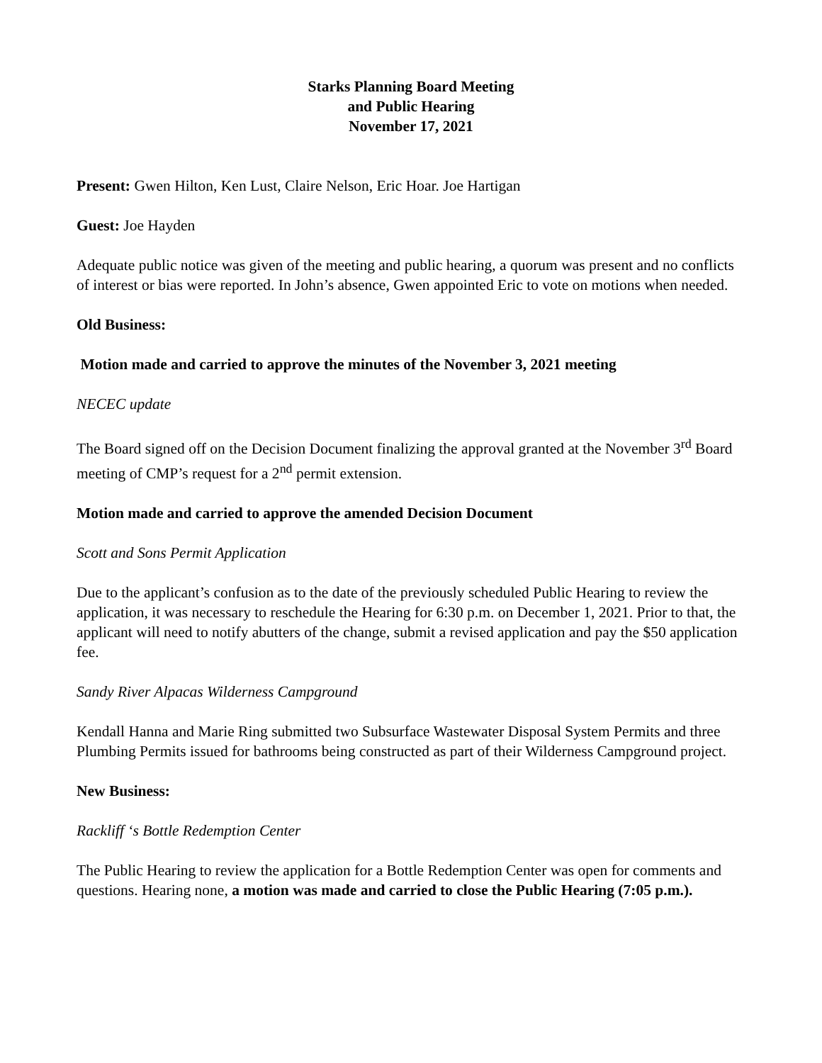Starks Planning Board Meeting
and Public Hearing
November 17, 2021
Present: Gwen Hilton, Ken Lust, Claire Nelson, Eric Hoar. Joe Hartigan
Guest: Joe Hayden
Adequate public notice was given of the meeting and public hearing, a quorum was present and no conflicts of interest or bias were reported. In John’s absence, Gwen appointed Eric to vote on motions when needed.
Old Business:
Motion made and carried to approve the minutes of the November 3, 2021 meeting
NECEC update
The Board signed off on the Decision Document finalizing the approval granted at the November 3<sup>rd</sup> Board meeting of CMP’s request for a 2<sup>nd</sup> permit extension.
Motion made and carried to approve the amended Decision Document
Scott and Sons Permit Application
Due to the applicant’s confusion as to the date of the previously scheduled Public Hearing to review the application, it was necessary to reschedule the Hearing for 6:30 p.m. on December 1, 2021. Prior to that, the applicant will need to notify abutters of the change, submit a revised application and pay the $50 application fee.
Sandy River Alpacas Wilderness Campground
Kendall Hanna and Marie Ring submitted two Subsurface Wastewater Disposal System Permits and three Plumbing Permits issued for bathrooms being constructed as part of their Wilderness Campground project.
New Business:
Rackliff ‘s Bottle Redemption Center
The Public Hearing to review the application for a Bottle Redemption Center was open for comments and questions. Hearing none, a motion was made and carried to close the Public Hearing (7:05 p.m.).